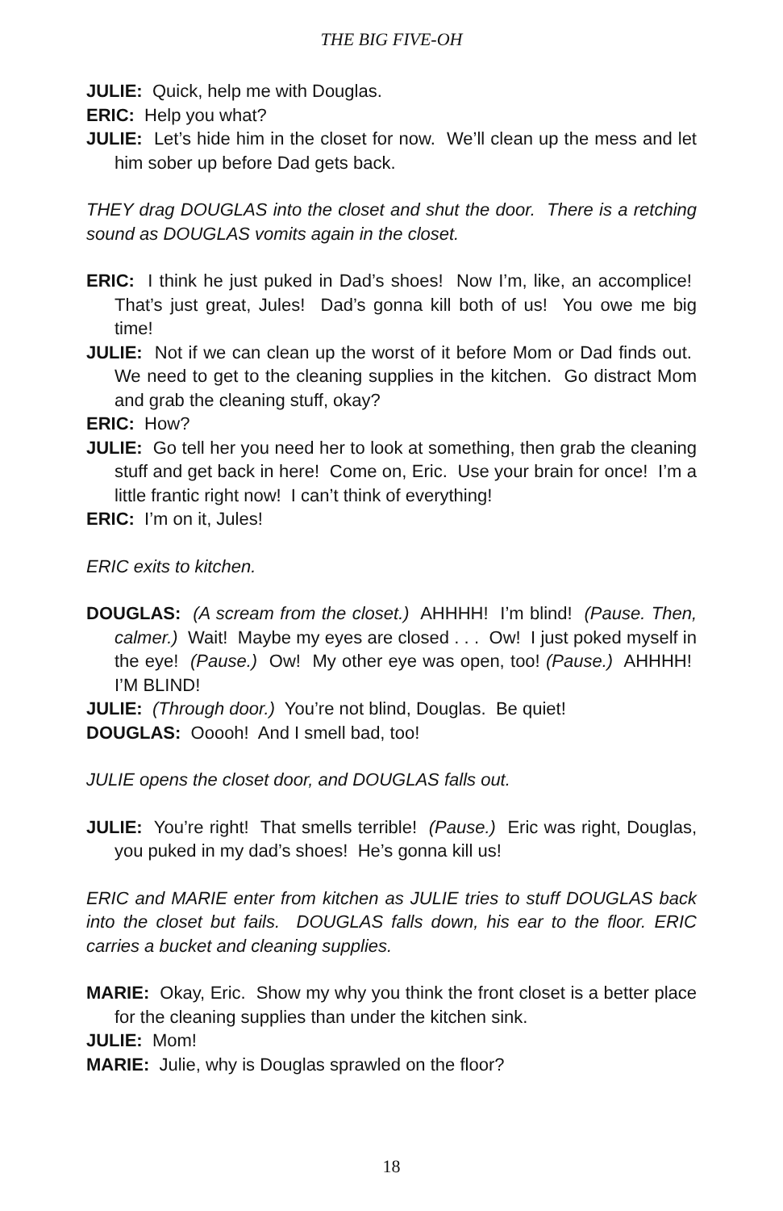THE BIG FIVE-OH
JULIE: Quick, help me with Douglas.
ERIC: Help you what?
JULIE: Let’s hide him in the closet for now. We’ll clean up the mess and let him sober up before Dad gets back.
THEY drag DOUGLAS into the closet and shut the door. There is a retching sound as DOUGLAS vomits again in the closet.
ERIC: I think he just puked in Dad’s shoes! Now I’m, like, an accomplice! That’s just great, Jules! Dad’s gonna kill both of us! You owe me big time!
JULIE: Not if we can clean up the worst of it before Mom or Dad finds out. We need to get to the cleaning supplies in the kitchen. Go distract Mom and grab the cleaning stuff, okay?
ERIC: How?
JULIE: Go tell her you need her to look at something, then grab the cleaning stuff and get back in here! Come on, Eric. Use your brain for once! I’m a little frantic right now! I can’t think of everything!
ERIC: I’m on it, Jules!
ERIC exits to kitchen.
DOUGLAS: (A scream from the closet.) AHHHH! I’m blind! (Pause. Then, calmer.) Wait! Maybe my eyes are closed . . . Ow! I just poked myself in the eye! (Pause.) Ow! My other eye was open, too! (Pause.) AHHHH! I’M BLIND!
JULIE: (Through door.) You’re not blind, Douglas. Be quiet!
DOUGLAS: Ooooh! And I smell bad, too!
JULIE opens the closet door, and DOUGLAS falls out.
JULIE: You’re right! That smells terrible! (Pause.) Eric was right, Douglas, you puked in my dad’s shoes! He’s gonna kill us!
ERIC and MARIE enter from kitchen as JULIE tries to stuff DOUGLAS back into the closet but fails. DOUGLAS falls down, his ear to the floor. ERIC carries a bucket and cleaning supplies.
MARIE: Okay, Eric. Show my why you think the front closet is a better place for the cleaning supplies than under the kitchen sink.
JULIE: Mom!
MARIE: Julie, why is Douglas sprawled on the floor?
18